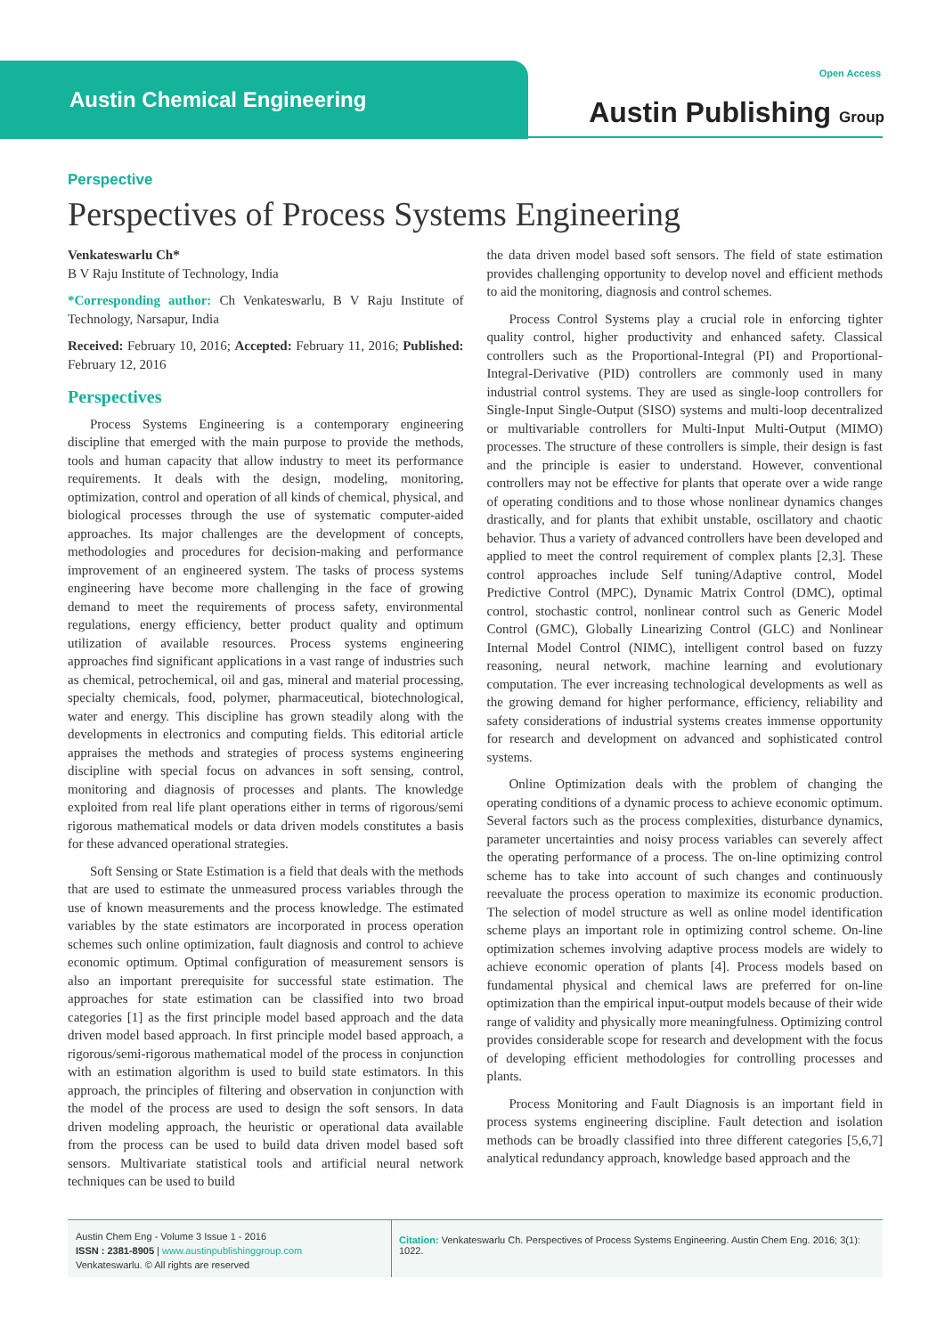Austin Chemical Engineering
Open Access
Austin Publishing Group
Perspective
Perspectives of Process Systems Engineering
Venkateswarlu Ch*
B V Raju Institute of Technology, India
*Corresponding author: Ch Venkateswarlu, B V Raju Institute of Technology, Narsapur, India
Received: February 10, 2016; Accepted: February 11, 2016; Published: February 12, 2016
Perspectives
Process Systems Engineering is a contemporary engineering discipline that emerged with the main purpose to provide the methods, tools and human capacity that allow industry to meet its performance requirements. It deals with the design, modeling, monitoring, optimization, control and operation of all kinds of chemical, physical, and biological processes through the use of systematic computer-aided approaches. Its major challenges are the development of concepts, methodologies and procedures for decision-making and performance improvement of an engineered system. The tasks of process systems engineering have become more challenging in the face of growing demand to meet the requirements of process safety, environmental regulations, energy efficiency, better product quality and optimum utilization of available resources. Process systems engineering approaches find significant applications in a vast range of industries such as chemical, petrochemical, oil and gas, mineral and material processing, specialty chemicals, food, polymer, pharmaceutical, biotechnological, water and energy. This discipline has grown steadily along with the developments in electronics and computing fields. This editorial article appraises the methods and strategies of process systems engineering discipline with special focus on advances in soft sensing, control, monitoring and diagnosis of processes and plants. The knowledge exploited from real life plant operations either in terms of rigorous/semi rigorous mathematical models or data driven models constitutes a basis for these advanced operational strategies.
Soft Sensing or State Estimation is a field that deals with the methods that are used to estimate the unmeasured process variables through the use of known measurements and the process knowledge. The estimated variables by the state estimators are incorporated in process operation schemes such online optimization, fault diagnosis and control to achieve economic optimum. Optimal configuration of measurement sensors is also an important prerequisite for successful state estimation. The approaches for state estimation can be classified into two broad categories [1] as the first principle model based approach and the data driven model based approach. In first principle model based approach, a rigorous/semi-rigorous mathematical model of the process in conjunction with an estimation algorithm is used to build state estimators. In this approach, the principles of filtering and observation in conjunction with the model of the process are used to design the soft sensors. In data driven modeling approach, the heuristic or operational data available from the process can be used to build data driven model based soft sensors. Multivariate statistical tools and artificial neural network techniques can be used to build
the data driven model based soft sensors. The field of state estimation provides challenging opportunity to develop novel and efficient methods to aid the monitoring, diagnosis and control schemes.
Process Control Systems play a crucial role in enforcing tighter quality control, higher productivity and enhanced safety. Classical controllers such as the Proportional-Integral (PI) and Proportional-Integral-Derivative (PID) controllers are commonly used in many industrial control systems. They are used as single-loop controllers for Single-Input Single-Output (SISO) systems and multi-loop decentralized or multivariable controllers for Multi-Input Multi-Output (MIMO) processes. The structure of these controllers is simple, their design is fast and the principle is easier to understand. However, conventional controllers may not be effective for plants that operate over a wide range of operating conditions and to those whose nonlinear dynamics changes drastically, and for plants that exhibit unstable, oscillatory and chaotic behavior. Thus a variety of advanced controllers have been developed and applied to meet the control requirement of complex plants [2,3]. These control approaches include Self tuning/Adaptive control, Model Predictive Control (MPC), Dynamic Matrix Control (DMC), optimal control, stochastic control, nonlinear control such as Generic Model Control (GMC), Globally Linearizing Control (GLC) and Nonlinear Internal Model Control (NIMC), intelligent control based on fuzzy reasoning, neural network, machine learning and evolutionary computation. The ever increasing technological developments as well as the growing demand for higher performance, efficiency, reliability and safety considerations of industrial systems creates immense opportunity for research and development on advanced and sophisticated control systems.
Online Optimization deals with the problem of changing the operating conditions of a dynamic process to achieve economic optimum. Several factors such as the process complexities, disturbance dynamics, parameter uncertainties and noisy process variables can severely affect the operating performance of a process. The on-line optimizing control scheme has to take into account of such changes and continuously reevaluate the process operation to maximize its economic production. The selection of model structure as well as online model identification scheme plays an important role in optimizing control scheme. On-line optimization schemes involving adaptive process models are widely to achieve economic operation of plants [4]. Process models based on fundamental physical and chemical laws are preferred for on-line optimization than the empirical input-output models because of their wide range of validity and physically more meaningfulness. Optimizing control provides considerable scope for research and development with the focus of developing efficient methodologies for controlling processes and plants.
Process Monitoring and Fault Diagnosis is an important field in process systems engineering discipline. Fault detection and isolation methods can be broadly classified into three different categories [5,6,7] analytical redundancy approach, knowledge based approach and the
Austin Chem Eng - Volume 3 Issue 1 - 2016
ISSN : 2381-8905 | www.austinpublishinggroup.com
Venkateswarlu. © All rights are reserved
Citation: Venkateswarlu Ch. Perspectives of Process Systems Engineering. Austin Chem Eng. 2016; 3(1): 1022.